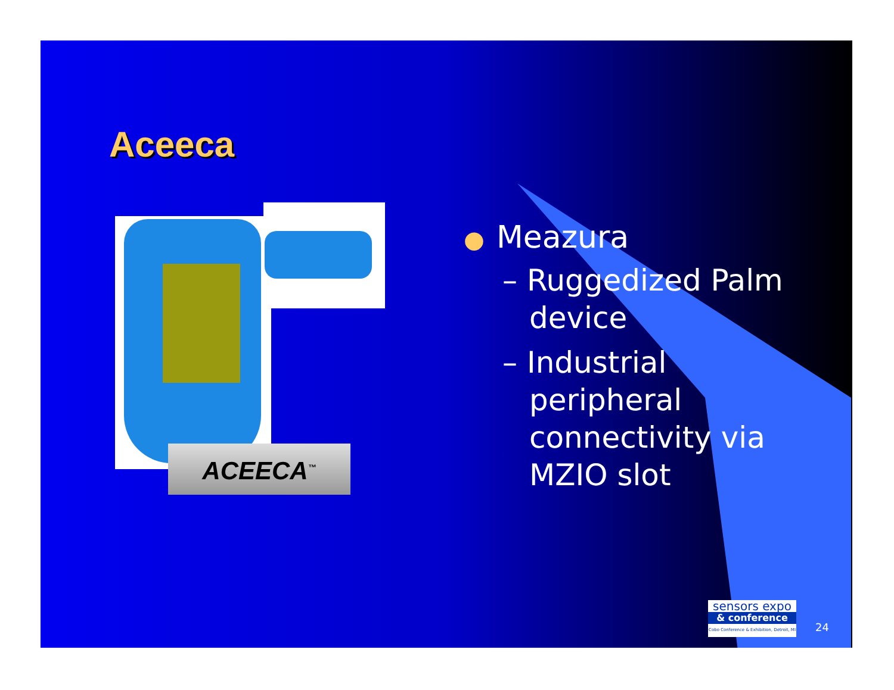Aceeca
ACEECA<sup>™</sup>
● Meazura
– Ruggedized Palm device
– Industrial peripheral connectivity via MZIO slot
sensors expo
& conference
Cobo Conference & Exhibition, Detroit, MI
24